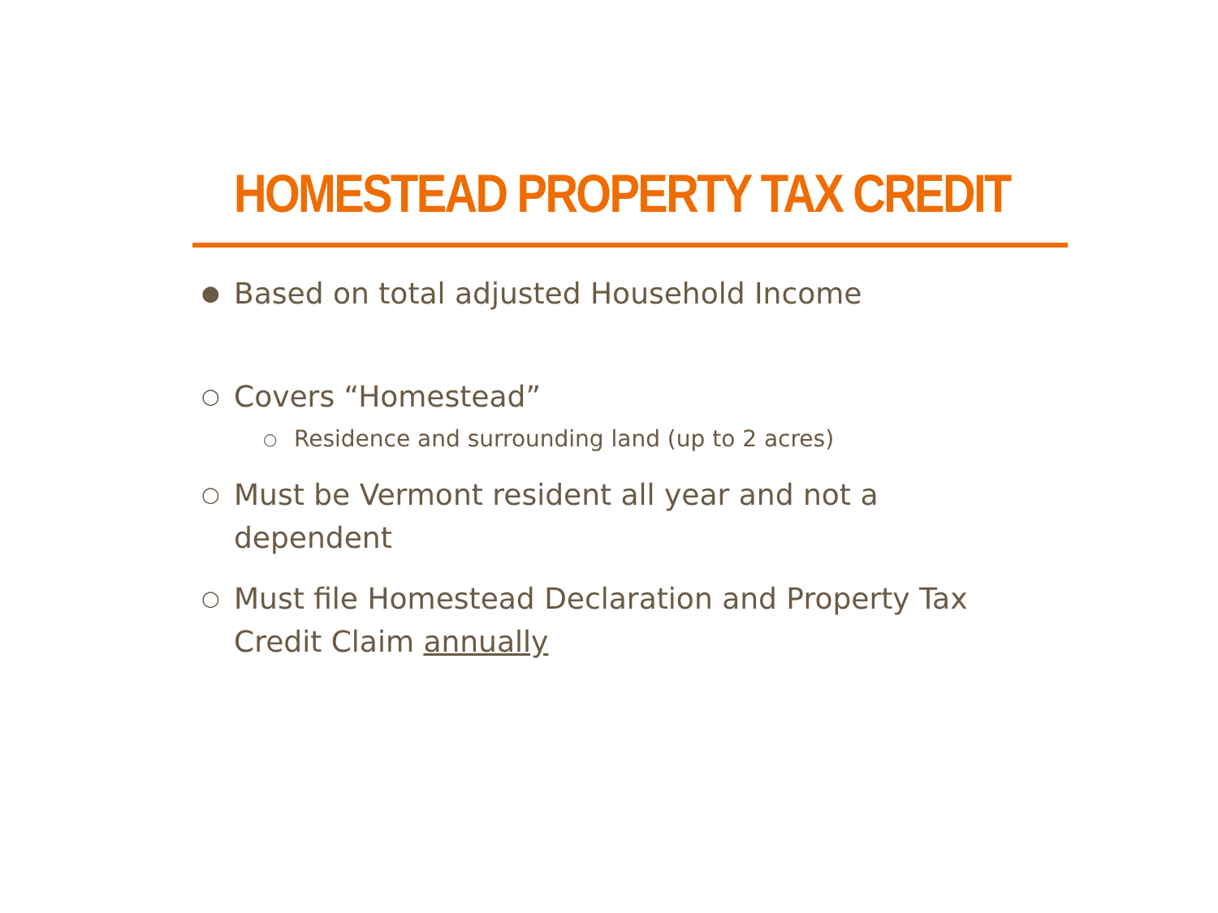HOMESTEAD PROPERTY TAX CREDIT
● Based on total adjusted Household Income
○ Covers “Homestead”
○ Residence and surrounding land (up to 2 acres)
○ Must be Vermont resident all year and not a dependent
○ Must file Homestead Declaration and Property Tax Credit Claim annually